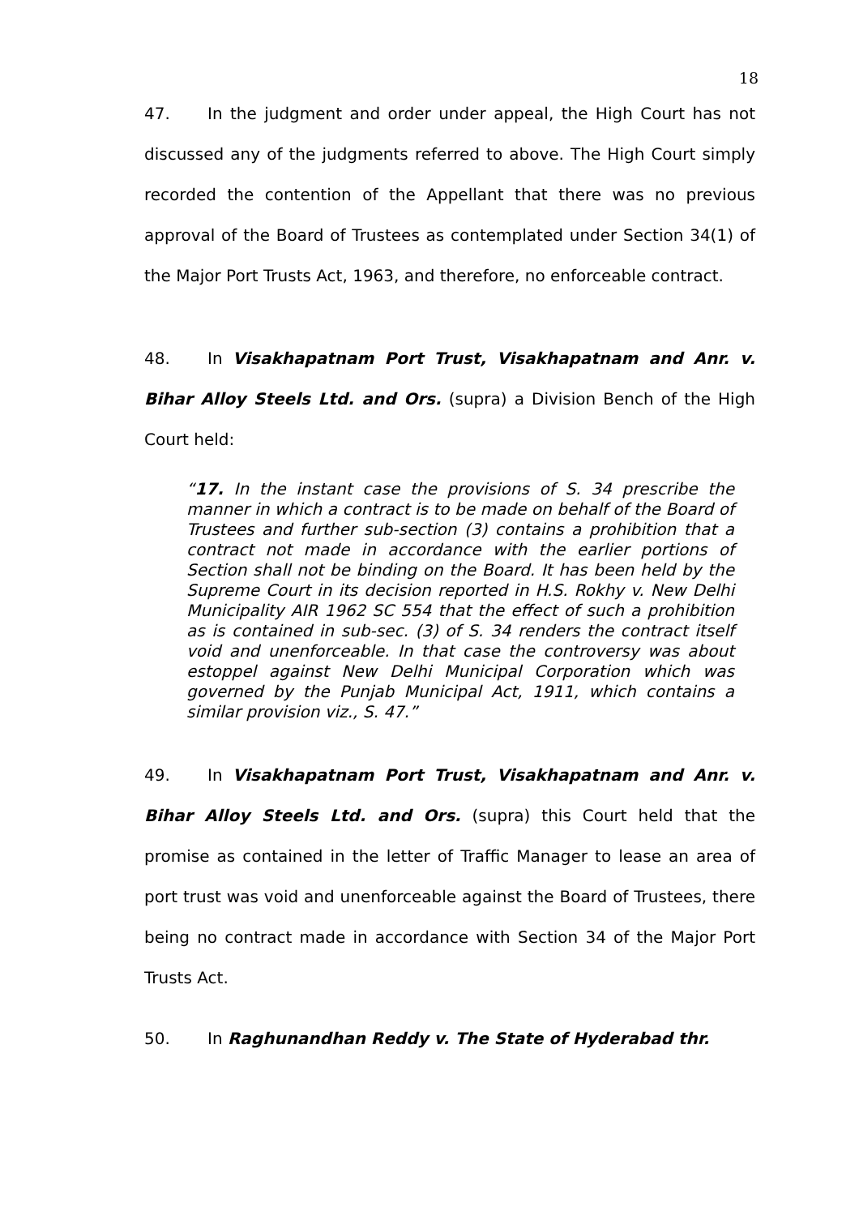18
47. In the judgment and order under appeal, the High Court has not discussed any of the judgments referred to above. The High Court simply recorded the contention of the Appellant that there was no previous approval of the Board of Trustees as contemplated under Section 34(1) of the Major Port Trusts Act, 1963, and therefore, no enforceable contract.
48. In Visakhapatnam Port Trust, Visakhapatnam and Anr. v. Bihar Alloy Steels Ltd. and Ors. (supra) a Division Bench of the High Court held:
“17. In the instant case the provisions of S. 34 prescribe the manner in which a contract is to be made on behalf of the Board of Trustees and further sub-section (3) contains a prohibition that a contract not made in accordance with the earlier portions of Section shall not be binding on the Board. It has been held by the Supreme Court in its decision reported in H.S. Rokhy v. New Delhi Municipality AIR 1962 SC 554 that the effect of such a prohibition as is contained in sub-sec. (3) of S. 34 renders the contract itself void and unenforceable. In that case the controversy was about estoppel against New Delhi Municipal Corporation which was governed by the Punjab Municipal Act, 1911, which contains a similar provision viz., S. 47.”
49. In Visakhapatnam Port Trust, Visakhapatnam and Anr. v. Bihar Alloy Steels Ltd. and Ors. (supra) this Court held that the promise as contained in the letter of Traffic Manager to lease an area of port trust was void and unenforceable against the Board of Trustees, there being no contract made in accordance with Section 34 of the Major Port Trusts Act.
50. In Raghunandhan Reddy v. The State of Hyderabad thr.